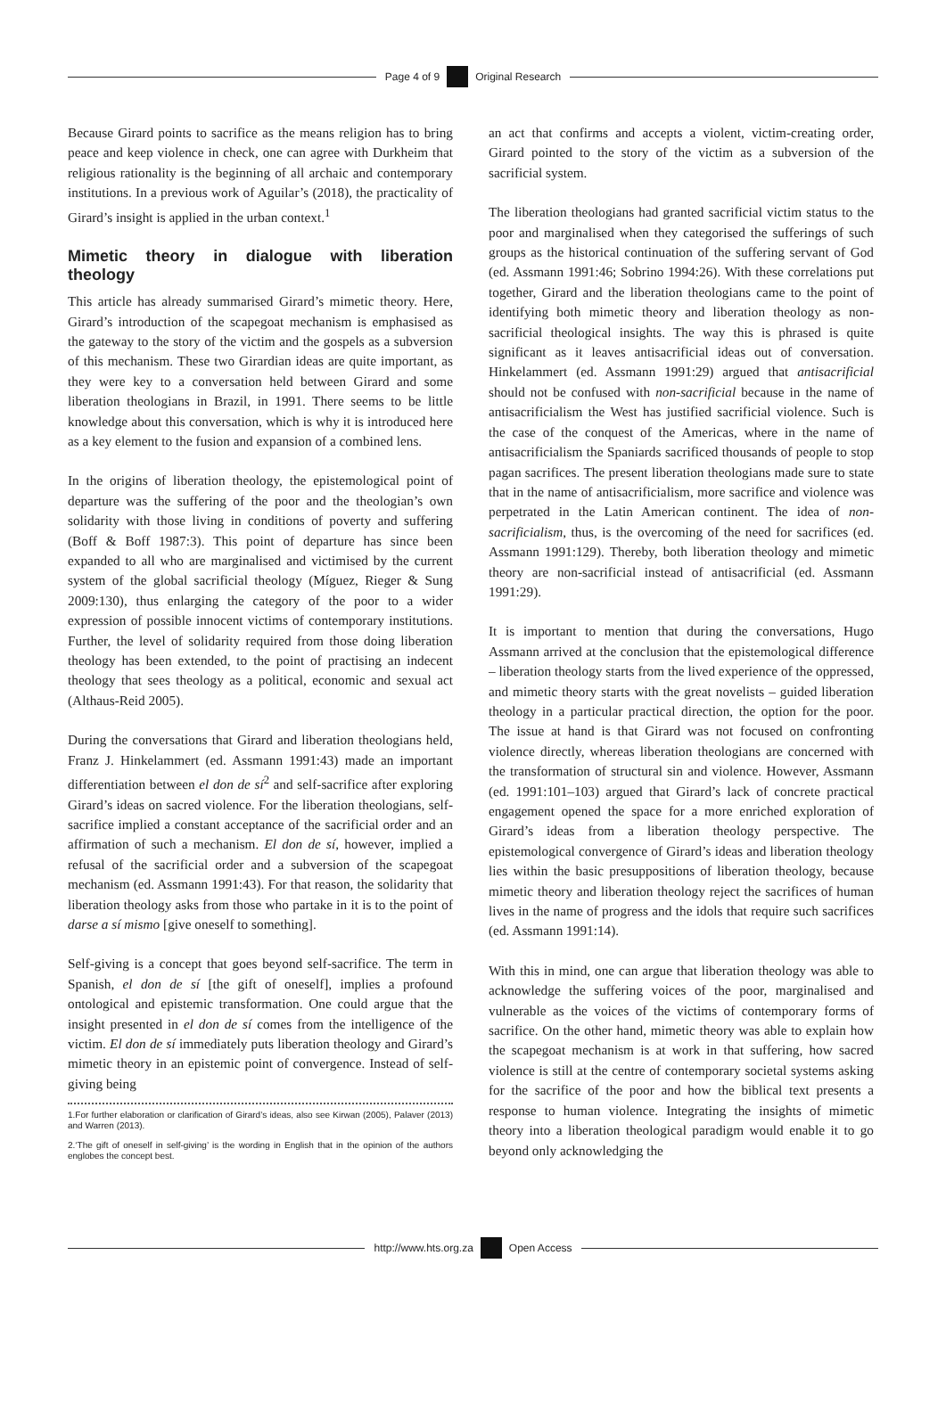Page 4 of 9 Original Research
Because Girard points to sacrifice as the means religion has to bring peace and keep violence in check, one can agree with Durkheim that religious rationality is the beginning of all archaic and contemporary institutions. In a previous work of Aguilar’s (2018), the practicality of Girard’s insight is applied in the urban context.<sup>1</sup>
Mimetic theory in dialogue with liberation theology
This article has already summarised Girard’s mimetic theory. Here, Girard’s introduction of the scapegoat mechanism is emphasised as the gateway to the story of the victim and the gospels as a subversion of this mechanism. These two Girardian ideas are quite important, as they were key to a conversation held between Girard and some liberation theologians in Brazil, in 1991. There seems to be little knowledge about this conversation, which is why it is introduced here as a key element to the fusion and expansion of a combined lens.
In the origins of liberation theology, the epistemological point of departure was the suffering of the poor and the theologian’s own solidarity with those living in conditions of poverty and suffering (Boff & Boff 1987:3). This point of departure has since been expanded to all who are marginalised and victimised by the current system of the global sacrificial theology (Míguez, Rieger & Sung 2009:130), thus enlarging the category of the poor to a wider expression of possible innocent victims of contemporary institutions. Further, the level of solidarity required from those doing liberation theology has been extended, to the point of practising an indecent theology that sees theology as a political, economic and sexual act (Althaus-Reid 2005).
During the conversations that Girard and liberation theologians held, Franz J. Hinkelammert (ed. Assmann 1991:43) made an important differentiation between el don de sí<sup>2</sup> and self-sacrifice after exploring Girard’s ideas on sacred violence. For the liberation theologians, self-sacrifice implied a constant acceptance of the sacrificial order and an affirmation of such a mechanism. El don de sí, however, implied a refusal of the sacrificial order and a subversion of the scapegoat mechanism (ed. Assmann 1991:43). For that reason, the solidarity that liberation theology asks from those who partake in it is to the point of darse a sí mismo [give oneself to something].
Self-giving is a concept that goes beyond self-sacrifice. The term in Spanish, el don de sí [the gift of oneself], implies a profound ontological and epistemic transformation. One could argue that the insight presented in el don de sí comes from the intelligence of the victim. El don de sí immediately puts liberation theology and Girard’s mimetic theory in an epistemic point of convergence. Instead of self-giving being
1.For further elaboration or clarification of Girard’s ideas, also see Kirwan (2005), Palaver (2013) and Warren (2013).
2.‘The gift of oneself in self-giving’ is the wording in English that in the opinion of the authors englobes the concept best.
an act that confirms and accepts a violent, victim-creating order, Girard pointed to the story of the victim as a subversion of the sacrificial system.
The liberation theologians had granted sacrificial victim status to the poor and marginalised when they categorised the sufferings of such groups as the historical continuation of the suffering servant of God (ed. Assmann 1991:46; Sobrino 1994:26). With these correlations put together, Girard and the liberation theologians came to the point of identifying both mimetic theory and liberation theology as non-sacrificial theological insights. The way this is phrased is quite significant as it leaves antisacrificial ideas out of conversation. Hinkelammert (ed. Assmann 1991:29) argued that antisacrificial should not be confused with non-sacrificial because in the name of antisacrificialism the West has justified sacrificial violence. Such is the case of the conquest of the Americas, where in the name of antisacrificialism the Spaniards sacrificed thousands of people to stop pagan sacrifices. The present liberation theologians made sure to state that in the name of antisacrificialism, more sacrifice and violence was perpetrated in the Latin American continent. The idea of non-sacrificialism, thus, is the overcoming of the need for sacrifices (ed. Assmann 1991:129). Thereby, both liberation theology and mimetic theory are non-sacrificial instead of antisacrificial (ed. Assmann 1991:29).
It is important to mention that during the conversations, Hugo Assmann arrived at the conclusion that the epistemological difference – liberation theology starts from the lived experience of the oppressed, and mimetic theory starts with the great novelists – guided liberation theology in a particular practical direction, the option for the poor. The issue at hand is that Girard was not focused on confronting violence directly, whereas liberation theologians are concerned with the transformation of structural sin and violence. However, Assmann (ed. 1991:101–103) argued that Girard’s lack of concrete practical engagement opened the space for a more enriched exploration of Girard’s ideas from a liberation theology perspective. The epistemological convergence of Girard’s ideas and liberation theology lies within the basic presuppositions of liberation theology, because mimetic theory and liberation theology reject the sacrifices of human lives in the name of progress and the idols that require such sacrifices (ed. Assmann 1991:14).
With this in mind, one can argue that liberation theology was able to acknowledge the suffering voices of the poor, marginalised and vulnerable as the voices of the victims of contemporary forms of sacrifice. On the other hand, mimetic theory was able to explain how the scapegoat mechanism is at work in that suffering, how sacred violence is still at the centre of contemporary societal systems asking for the sacrifice of the poor and how the biblical text presents a response to human violence. Integrating the insights of mimetic theory into a liberation theological paradigm would enable it to go beyond only acknowledging the
http://www.hts.org.za Open Access